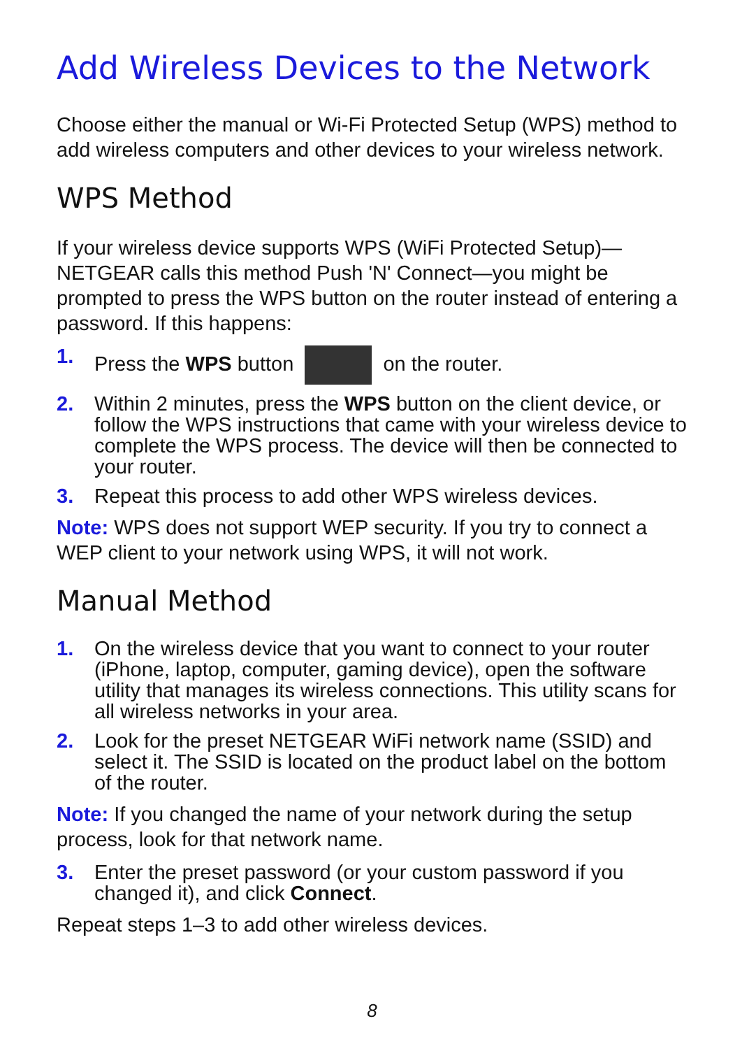Add Wireless Devices to the Network
Choose either the manual or Wi-Fi Protected Setup (WPS) method to add wireless computers and other devices to your wireless network.
WPS Method
If your wireless device supports WPS (WiFi Protected Setup)—NETGEAR calls this method Push 'N' Connect—you might be prompted to press the WPS button on the router instead of entering a password. If this happens:
1. Press the WPS button on the router.
2. Within 2 minutes, press the WPS button on the client device, or follow the WPS instructions that came with your wireless device to complete the WPS process. The device will then be connected to your router.
3. Repeat this process to add other WPS wireless devices.
Note: WPS does not support WEP security. If you try to connect a WEP client to your network using WPS, it will not work.
Manual Method
1. On the wireless device that you want to connect to your router (iPhone, laptop, computer, gaming device), open the software utility that manages its wireless connections. This utility scans for all wireless networks in your area.
2. Look for the preset NETGEAR WiFi network name (SSID) and select it. The SSID is located on the product label on the bottom of the router.
Note: If you changed the name of your network during the setup process, look for that network name.
3. Enter the preset password (or your custom password if you changed it), and click Connect.
Repeat steps 1–3 to add other wireless devices.
8